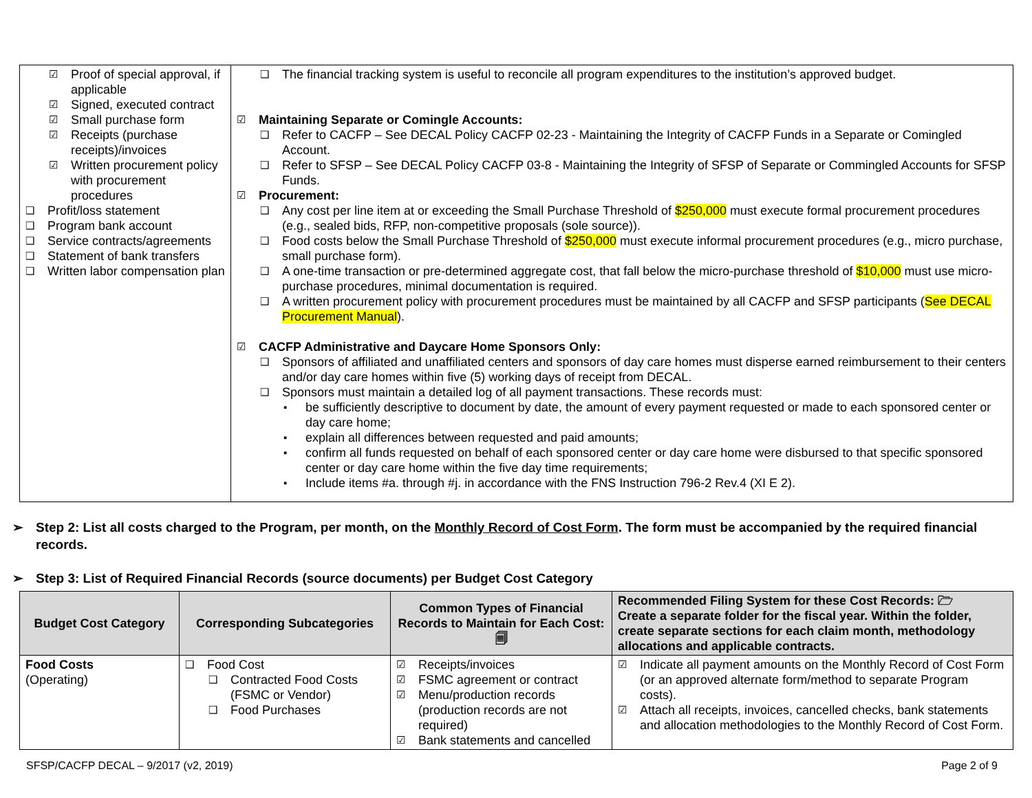| ☑ Proof of special approval, if applicable ☑ Signed, executed contract ☑ Small purchase form ☑ Receipts (purchase receipts)/invoices ☑ Written procurement policy with procurement procedures ❑ Profit/loss statement ❑ Program bank account ❑ Service contracts/agreements ❑ Statement of bank transfers ❑ Written labor compensation plan | ❑ The financial tracking system is useful to reconcile all program expenditures to the institution’s approved budget. ☑ Maintaining Separate or Comingle Accounts: ❑ Refer to CACFP – See DECAL Policy CACFP 02-23 - Maintaining the Integrity of CACFP Funds in a Separate or Comingled Account. ❑ Refer to SFSP – See DECAL Policy CACFP 03-8 - Maintaining the Integrity of SFSP of Separate or Commingled Accounts for SFSP Funds. ☑ Procurement: ❑ Any cost per line item at or exceeding the Small Purchase Threshold of $250,000 must execute formal procurement procedures (e.g., sealed bids, RFP, non-competitive proposals (sole source)). ❑ Food costs below the Small Purchase Threshold of $250,000 must execute informal procurement procedures (e.g., micro purchase, small purchase form). ❑ A one-time transaction or pre-determined aggregate cost, that fall below the micro-purchase threshold of $10,000 must use micro-purchase procedures, minimal documentation is required. ❑ A written procurement policy with procurement procedures must be maintained by all CACFP and SFSP participants ( See DECAL Procurement Manual ). ☑ CACFP Administrative and Daycare Home Sponsors Only: ❑ Sponsors of affiliated and unaffiliated centers and sponsors of day care homes must disperse earned reimbursement to their centers and/or day care homes within five (5) working days of receipt from DECAL. ❑ Sponsors must maintain a detailed log of all payment transactions. These records must: ▪ be sufficiently descriptive to document by date, the amount of every payment requested or made to each sponsored center or day care home; ▪ explain all differences between requested and paid amounts; ▪ confirm all funds requested on behalf of each sponsored center or day care home were disbursed to that specific sponsored center or day care home within the five day time requirements; ▪ Include items #a. through #j. in accordance with the FNS Instruction 796-2 Rev.4 (XI E 2). |
➢ Step 2: List all costs charged to the Program, per month, on the Monthly Record of Cost Form. The form must be accompanied by the required financial records.
➢ Step 3: List of Required Financial Records (source documents) per Budget Cost Category
| Budget Cost Category | Corresponding Subcategories | Common Types of Financial Records to Maintain for Each Cost: 🗐 | Recommended Filing System for these Cost Records: 🗁 Create a separate folder for the fiscal year. Within the folder, create separate sections for each claim month, methodology allocations and applicable contracts. |
| --- | --- | --- | --- |
| Food Costs (Operating) | ❑ Food Cost ❑ Contracted Food Costs (FSMC or Vendor) ❑ Food Purchases | ☑ Receipts/invoices ☑ FSMC agreement or contract ☑ Menu/production records (production records are not required) ☑ Bank statements and cancelled | ☑ Indicate all payment amounts on the Monthly Record of Cost Form (or an approved alternate form/method to separate Program costs). ☑ Attach all receipts, invoices, cancelled checks, bank statements and allocation methodologies to the Monthly Record of Cost Form. |
SFSP/CACFP DECAL – 9/2017 (v2, 2019) Page 2 of 9